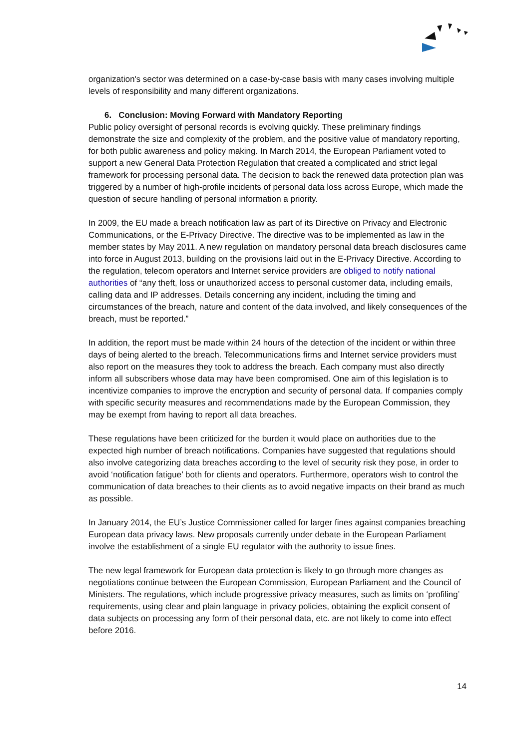organization's sector was determined on a case-by-case basis with many cases involving multiple levels of responsibility and many different organizations.
6. Conclusion: Moving Forward with Mandatory Reporting
Public policy oversight of personal records is evolving quickly. These preliminary findings demonstrate the size and complexity of the problem, and the positive value of mandatory reporting, for both public awareness and policy making. In March 2014, the European Parliament voted to support a new General Data Protection Regulation that created a complicated and strict legal framework for processing personal data. The decision to back the renewed data protection plan was triggered by a number of high-profile incidents of personal data loss across Europe, which made the question of secure handling of personal information a priority.
In 2009, the EU made a breach notification law as part of its Directive on Privacy and Electronic Communications, or the E-Privacy Directive. The directive was to be implemented as law in the member states by May 2011. A new regulation on mandatory personal data breach disclosures came into force in August 2013, building on the provisions laid out in the E-Privacy Directive. According to the regulation, telecom operators and Internet service providers are obliged to notify national authorities of “any theft, loss or unauthorized access to personal customer data, including emails, calling data and IP addresses. Details concerning any incident, including the timing and circumstances of the breach, nature and content of the data involved, and likely consequences of the breach, must be reported.”
In addition, the report must be made within 24 hours of the detection of the incident or within three days of being alerted to the breach. Telecommunications firms and Internet service providers must also report on the measures they took to address the breach. Each company must also directly inform all subscribers whose data may have been compromised. One aim of this legislation is to incentivize companies to improve the encryption and security of personal data. If companies comply with specific security measures and recommendations made by the European Commission, they may be exempt from having to report all data breaches.
These regulations have been criticized for the burden it would place on authorities due to the expected high number of breach notifications. Companies have suggested that regulations should also involve categorizing data breaches according to the level of security risk they pose, in order to avoid ‘notification fatigue’ both for clients and operators. Furthermore, operators wish to control the communication of data breaches to their clients as to avoid negative impacts on their brand as much as possible.
In January 2014, the EU’s Justice Commissioner called for larger fines against companies breaching European data privacy laws. New proposals currently under debate in the European Parliament involve the establishment of a single EU regulator with the authority to issue fines.
The new legal framework for European data protection is likely to go through more changes as negotiations continue between the European Commission, European Parliament and the Council of Ministers. The regulations, which include progressive privacy measures, such as limits on ‘profiling’ requirements, using clear and plain language in privacy policies, obtaining the explicit consent of data subjects on processing any form of their personal data, etc. are not likely to come into effect before 2016.
14